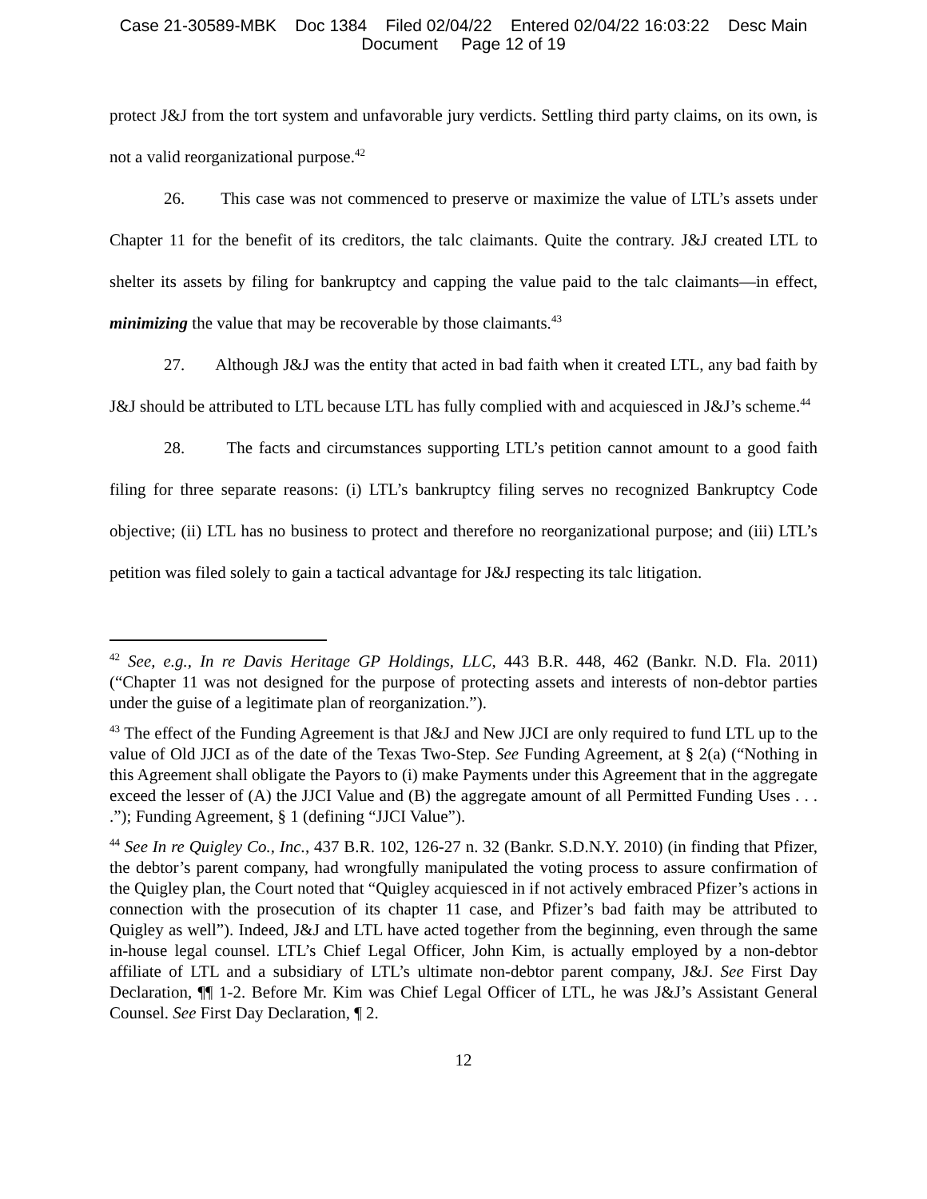Case 21-30589-MBK Doc 1384 Filed 02/04/22 Entered 02/04/22 16:03:22 Desc Main
Document Page 12 of 19
protect J&J from the tort system and unfavorable jury verdicts. Settling third party claims, on its own, is not a valid reorganizational purpose.<sup>42</sup>
26. This case was not commenced to preserve or maximize the value of LTL’s assets under Chapter 11 for the benefit of its creditors, the talc claimants. Quite the contrary. J&J created LTL to shelter its assets by filing for bankruptcy and capping the value paid to the talc claimants—in effect, minimizing the value that may be recoverable by those claimants.<sup>43</sup>
27. Although J&J was the entity that acted in bad faith when it created LTL, any bad faith by J&J should be attributed to LTL because LTL has fully complied with and acquiesced in J&J’s scheme.<sup>44</sup>
28. The facts and circumstances supporting LTL’s petition cannot amount to a good faith filing for three separate reasons: (i) LTL’s bankruptcy filing serves no recognized Bankruptcy Code objective; (ii) LTL has no business to protect and therefore no reorganizational purpose; and (iii) LTL’s petition was filed solely to gain a tactical advantage for J&J respecting its talc litigation.
<sup>42</sup> See, e.g., In re Davis Heritage GP Holdings, LLC, 443 B.R. 448, 462 (Bankr. N.D. Fla. 2011) (“Chapter 11 was not designed for the purpose of protecting assets and interests of non-debtor parties under the guise of a legitimate plan of reorganization.”).
<sup>43</sup> The effect of the Funding Agreement is that J&J and New JJCI are only required to fund LTL up to the value of Old JJCI as of the date of the Texas Two-Step. See Funding Agreement, at § 2(a) (“Nothing in this Agreement shall obligate the Payors to (i) make Payments under this Agreement that in the aggregate exceed the lesser of (A) the JJCI Value and (B) the aggregate amount of all Permitted Funding Uses . . . .”); Funding Agreement, § 1 (defining “JJCI Value”).
<sup>44</sup> See In re Quigley Co., Inc., 437 B.R. 102, 126-27 n. 32 (Bankr. S.D.N.Y. 2010) (in finding that Pfizer, the debtor’s parent company, had wrongfully manipulated the voting process to assure confirmation of the Quigley plan, the Court noted that “Quigley acquiesced in if not actively embraced Pfizer’s actions in connection with the prosecution of its chapter 11 case, and Pfizer’s bad faith may be attributed to Quigley as well”). Indeed, J&J and LTL have acted together from the beginning, even through the same in-house legal counsel. LTL’s Chief Legal Officer, John Kim, is actually employed by a non-debtor affiliate of LTL and a subsidiary of LTL’s ultimate non-debtor parent company, J&J. See First Day Declaration, ¶¶ 1-2. Before Mr. Kim was Chief Legal Officer of LTL, he was J&J’s Assistant General Counsel. See First Day Declaration, ¶ 2.
12